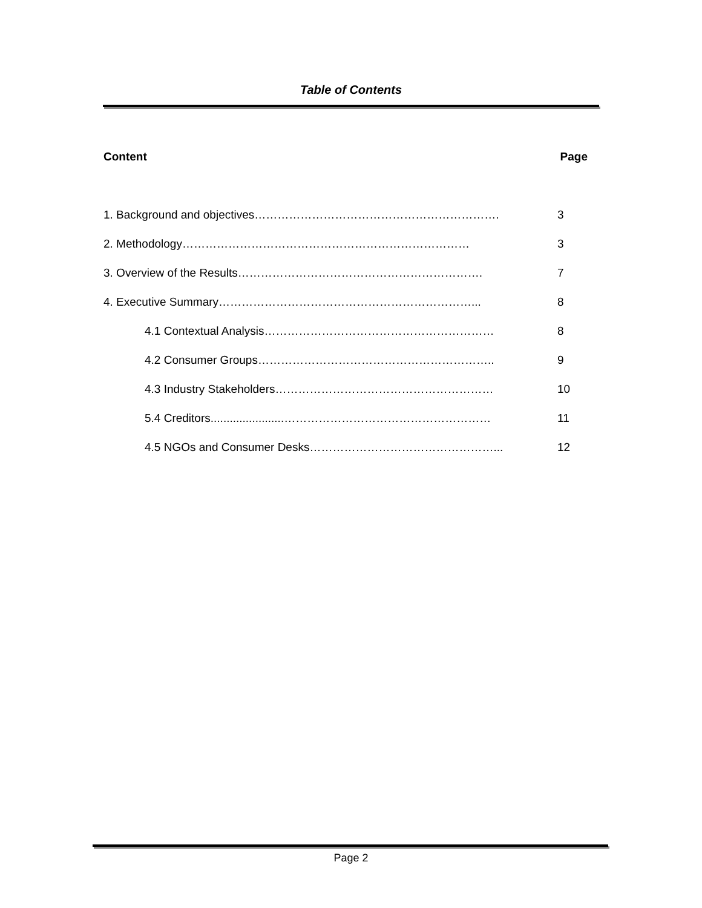Table of Contents
Content Page
1. Background and objectives………………………………………………………. 3
2. Methodology………………………………………………………………… 3
3. Overview of the Results………………………………………………………. 7
4. Executive Summary…………………………………………………………... 8
4.1 Contextual Analysis…………………………………………………… 8
4.2 Consumer Groups…………………………………………………….. 9
4.3 Industry Stakeholders………………………………………………… 10
5.4 Creditors.......................……………………………………………… 11
4.5 NGOs and Consumer Desks…………………………………………... 12
Page 2